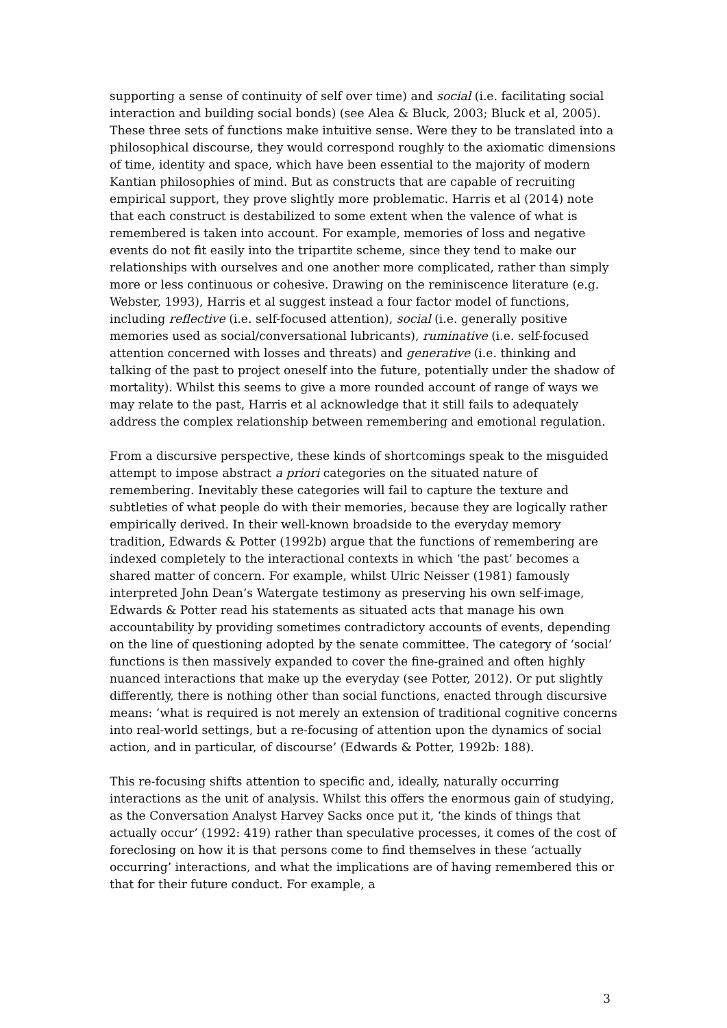supporting a sense of continuity of self over time) and social (i.e. facilitating social interaction and building social bonds) (see Alea & Bluck, 2003; Bluck et al, 2005). These three sets of functions make intuitive sense. Were they to be translated into a philosophical discourse, they would correspond roughly to the axiomatic dimensions of time, identity and space, which have been essential to the majority of modern Kantian philosophies of mind. But as constructs that are capable of recruiting empirical support, they prove slightly more problematic. Harris et al (2014) note that each construct is destabilized to some extent when the valence of what is remembered is taken into account. For example, memories of loss and negative events do not fit easily into the tripartite scheme, since they tend to make our relationships with ourselves and one another more complicated, rather than simply more or less continuous or cohesive. Drawing on the reminiscence literature (e.g. Webster, 1993), Harris et al suggest instead a four factor model of functions, including reflective (i.e. self-focused attention), social (i.e. generally positive memories used as social/conversational lubricants), ruminative (i.e. self-focused attention concerned with losses and threats) and generative (i.e. thinking and talking of the past to project oneself into the future, potentially under the shadow of mortality). Whilst this seems to give a more rounded account of range of ways we may relate to the past, Harris et al acknowledge that it still fails to adequately address the complex relationship between remembering and emotional regulation.
From a discursive perspective, these kinds of shortcomings speak to the misguided attempt to impose abstract a priori categories on the situated nature of remembering. Inevitably these categories will fail to capture the texture and subtleties of what people do with their memories, because they are logically rather empirically derived. In their well-known broadside to the everyday memory tradition, Edwards & Potter (1992b) argue that the functions of remembering are indexed completely to the interactional contexts in which ‘the past’ becomes a shared matter of concern. For example, whilst Ulric Neisser (1981) famously interpreted John Dean’s Watergate testimony as preserving his own self-image, Edwards & Potter read his statements as situated acts that manage his own accountability by providing sometimes contradictory accounts of events, depending on the line of questioning adopted by the senate committee. The category of ‘social’ functions is then massively expanded to cover the fine-grained and often highly nuanced interactions that make up the everyday (see Potter, 2012). Or put slightly differently, there is nothing other than social functions, enacted through discursive means: ‘what is required is not merely an extension of traditional cognitive concerns into real-world settings, but a re-focusing of attention upon the dynamics of social action, and in particular, of discourse’ (Edwards & Potter, 1992b: 188).
This re-focusing shifts attention to specific and, ideally, naturally occurring interactions as the unit of analysis. Whilst this offers the enormous gain of studying, as the Conversation Analyst Harvey Sacks once put it, ‘the kinds of things that actually occur’ (1992: 419) rather than speculative processes, it comes of the cost of foreclosing on how it is that persons come to find themselves in these ‘actually occurring’ interactions, and what the implications are of having remembered this or that for their future conduct. For example, a
3